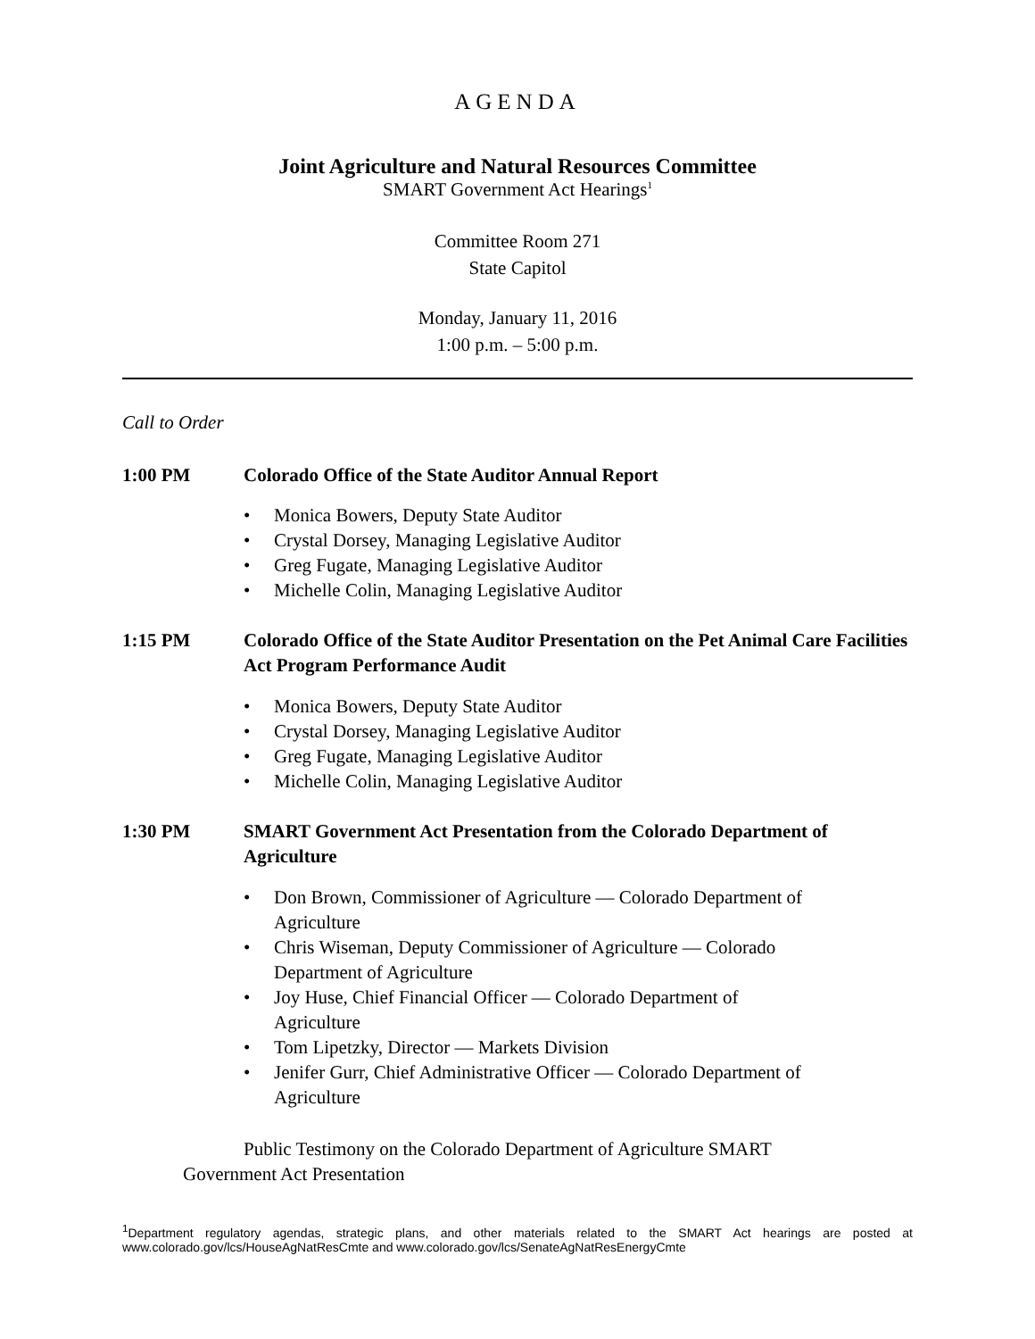AGENDA
Joint Agriculture and Natural Resources Committee
SMART Government Act Hearings<sup>1</sup>
Committee Room 271
State Capitol
Monday, January 11, 2016
1:00 p.m. – 5:00 p.m.
Call to Order
1:00 PM Colorado Office of the State Auditor Annual Report
• Monica Bowers, Deputy State Auditor
• Crystal Dorsey, Managing Legislative Auditor
• Greg Fugate, Managing Legislative Auditor
• Michelle Colin, Managing Legislative Auditor
1:15 PM Colorado Office of the State Auditor Presentation on the Pet Animal Care Facilities Act Program Performance Audit
• Monica Bowers, Deputy State Auditor
• Crystal Dorsey, Managing Legislative Auditor
• Greg Fugate, Managing Legislative Auditor
• Michelle Colin, Managing Legislative Auditor
1:30 PM SMART Government Act Presentation from the Colorado Department of Agriculture
• Don Brown, Commissioner of Agriculture — Colorado Department of Agriculture
• Chris Wiseman, Deputy Commissioner of Agriculture — Colorado Department of Agriculture
• Joy Huse, Chief Financial Officer — Colorado Department of Agriculture
• Tom Lipetzky, Director — Markets Division
• Jenifer Gurr, Chief Administrative Officer — Colorado Department of Agriculture
Public Testimony on the Colorado Department of Agriculture SMART Government Act Presentation
<sup>1</sup> Department regulatory agendas, strategic plans, and other materials related to the SMART Act hearings are posted at www.colorado.gov/lcs/HouseAgNatResCmte and www.colorado.gov/lcs/SenateAgNatResEnergyCmte